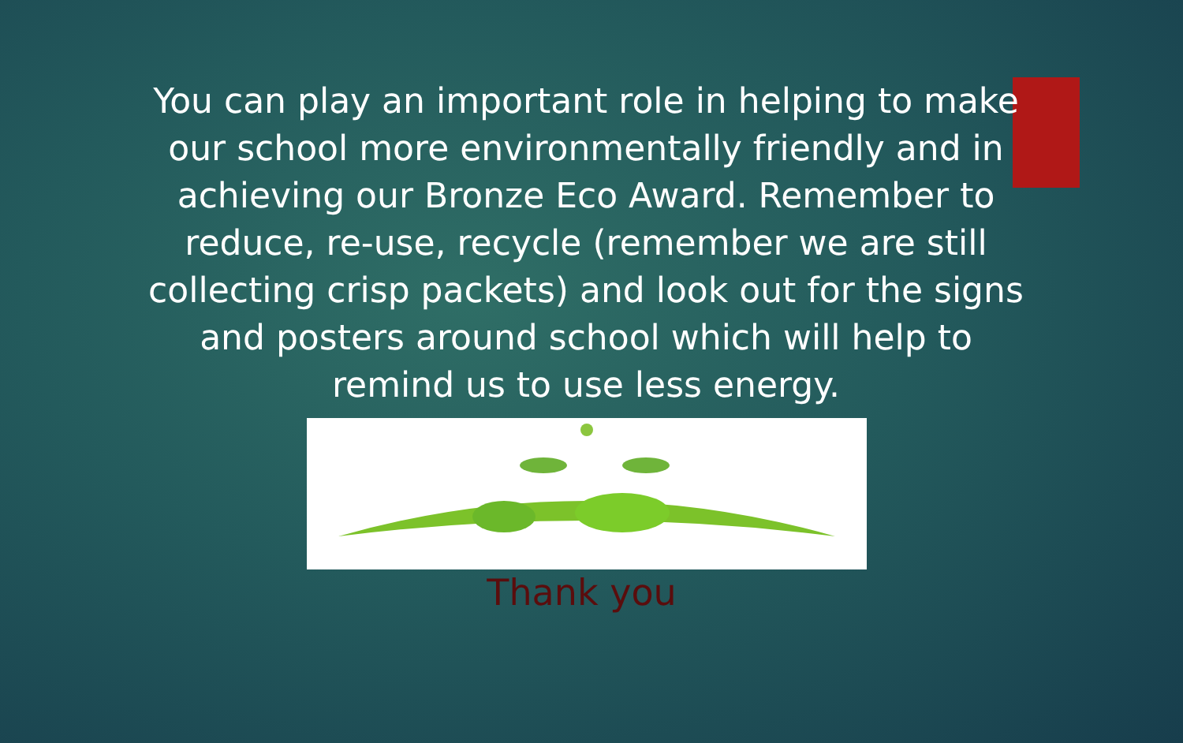You can play an important role in helping to make our school more environmentally friendly and in achieving our Bronze Eco Award. Remember to reduce, re-use, recycle (remember we are still collecting crisp packets) and look out for the signs and posters around school which will help to remind us to use less energy.
Thank you